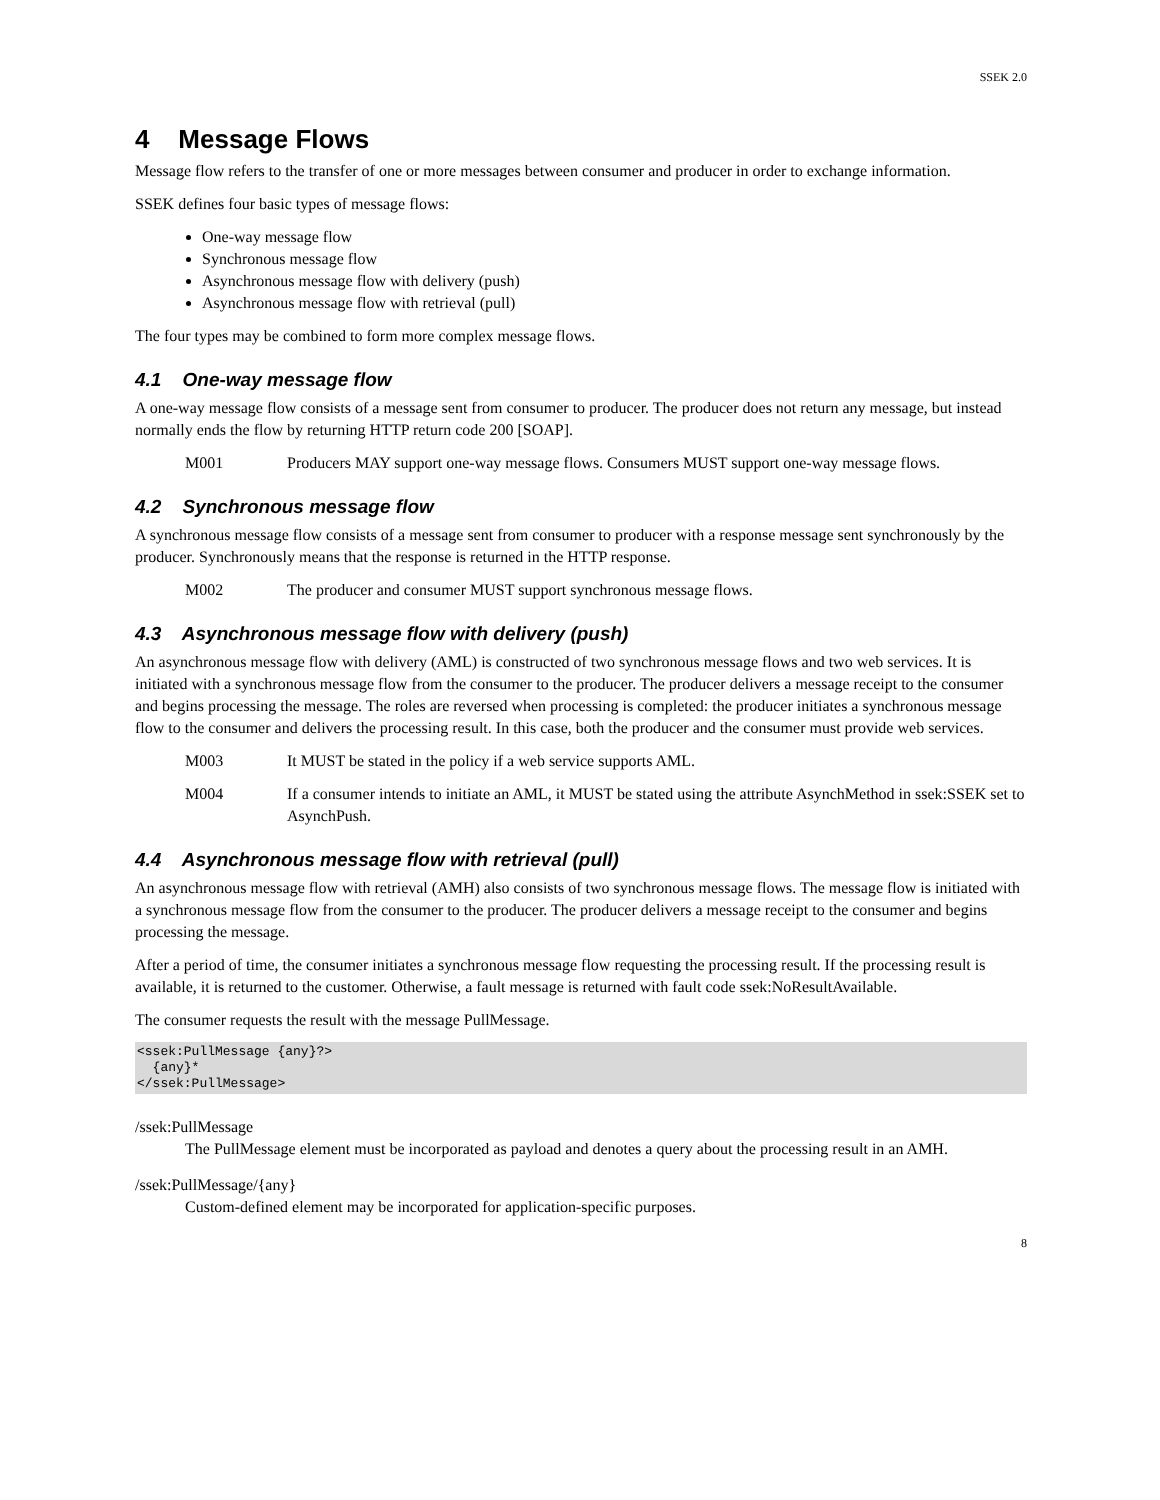SSEK 2.0
4 Message Flows
Message flow refers to the transfer of one or more messages between consumer and producer in order to exchange information.
SSEK defines four basic types of message flows:
One-way message flow
Synchronous message flow
Asynchronous message flow with delivery (push)
Asynchronous message flow with retrieval (pull)
The four types may be combined to form more complex message flows.
4.1 One-way message flow
A one-way message flow consists of a message sent from consumer to producer. The producer does not return any message, but instead normally ends the flow by returning HTTP return code 200 [SOAP].
M001 Producers MAY support one-way message flows. Consumers MUST support one-way message flows.
4.2 Synchronous message flow
A synchronous message flow consists of a message sent from consumer to producer with a response message sent synchronously by the producer. Synchronously means that the response is returned in the HTTP response.
M002 The producer and consumer MUST support synchronous message flows.
4.3 Asynchronous message flow with delivery (push)
An asynchronous message flow with delivery (AML) is constructed of two synchronous message flows and two web services. It is initiated with a synchronous message flow from the consumer to the producer. The producer delivers a message receipt to the consumer and begins processing the message. The roles are reversed when processing is completed: the producer initiates a synchronous message flow to the consumer and delivers the processing result. In this case, both the producer and the consumer must provide web services.
M003 It MUST be stated in the policy if a web service supports AML.
M004 If a consumer intends to initiate an AML, it MUST be stated using the attribute AsynchMethod in ssek:SSEK set to AsynchPush.
4.4 Asynchronous message flow with retrieval (pull)
An asynchronous message flow with retrieval (AMH) also consists of two synchronous message flows. The message flow is initiated with a synchronous message flow from the consumer to the producer. The producer delivers a message receipt to the consumer and begins processing the message.
After a period of time, the consumer initiates a synchronous message flow requesting the processing result. If the processing result is available, it is returned to the customer. Otherwise, a fault message is returned with fault code ssek:NoResultAvailable.
The consumer requests the result with the message PullMessage.
<ssek:PullMessage {any}?>
  {any}*
</ssek:PullMessage>
/ssek:PullMessage
The PullMessage element must be incorporated as payload and denotes a query about the processing result in an AMH.
/ssek:PullMessage/{any}
Custom-defined element may be incorporated for application-specific purposes.
8